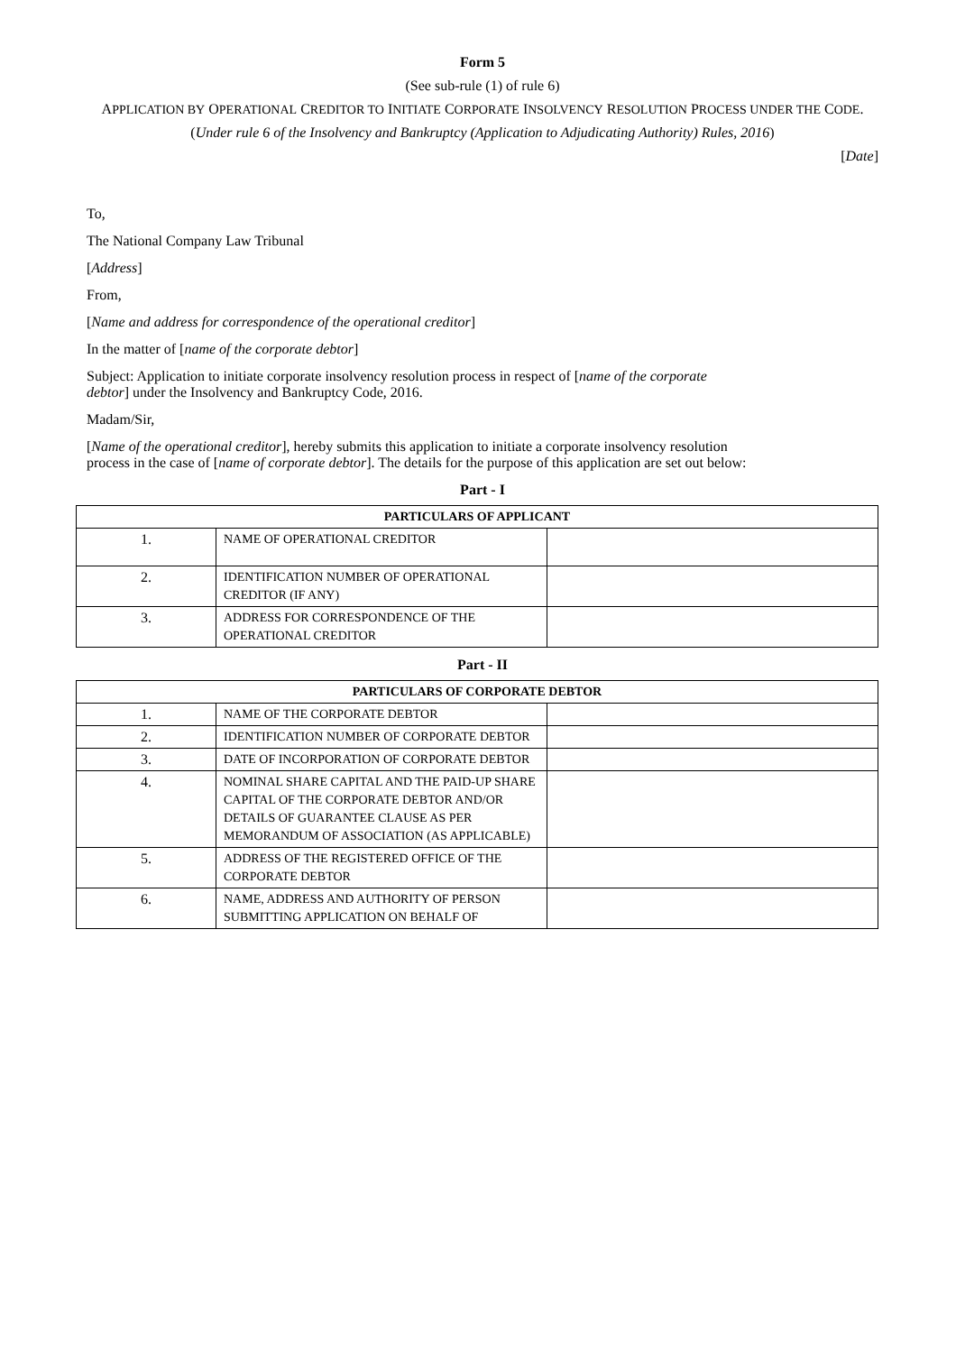Form 5
(See sub-rule (1) of rule 6)
APPLICATION BY OPERATIONAL CREDITOR TO INITIATE CORPORATE INSOLVENCY RESOLUTION PROCESS UNDER THE CODE.
(Under rule 6 of the Insolvency and Bankruptcy (Application to Adjudicating Authority) Rules, 2016)
[Date]
To,
The National Company Law Tribunal
[Address]
From,
[Name and address for correspondence of the operational creditor]
In the matter of [name of the corporate debtor]
Subject: Application to initiate corporate insolvency resolution process in respect of [name of the corporate
debtor] under the Insolvency and Bankruptcy Code, 2016.
Madam/Sir,
[Name of the operational creditor], hereby submits this application to initiate a corporate insolvency resolution
process in the case of [name of corporate debtor]. The details for the purpose of this application are set out below:
Part - I
| PARTICULARS OF APPLICANT | | |
| --- | --- | --- |
| 1. | NAME OF OPERATIONAL CREDITOR | |
| 2. | IDENTIFICATION NUMBER OF OPERATIONAL CREDITOR (IF ANY) | |
| 3. | ADDRESS FOR CORRESPONDENCE OF THE OPERATIONAL CREDITOR | |
Part - II
| PARTICULARS OF CORPORATE DEBTOR | | |
| --- | --- | --- |
| 1. | NAME OF THE CORPORATE DEBTOR | |
| 2. | IDENTIFICATION NUMBER OF CORPORATE DEBTOR | |
| 3. | DATE OF INCORPORATION OF CORPORATE DEBTOR | |
| 4. | NOMINAL SHARE CAPITAL AND THE PAID-UP SHARE CAPITAL OF THE CORPORATE DEBTOR AND/OR DETAILS OF GUARANTEE CLAUSE AS PER MEMORANDUM OF ASSOCIATION (AS APPLICABLE) | |
| 5. | ADDRESS OF THE REGISTERED OFFICE OF THE CORPORATE DEBTOR | |
| 6. | NAME, ADDRESS AND AUTHORITY OF PERSON SUBMITTING APPLICATION ON BEHALF OF | |